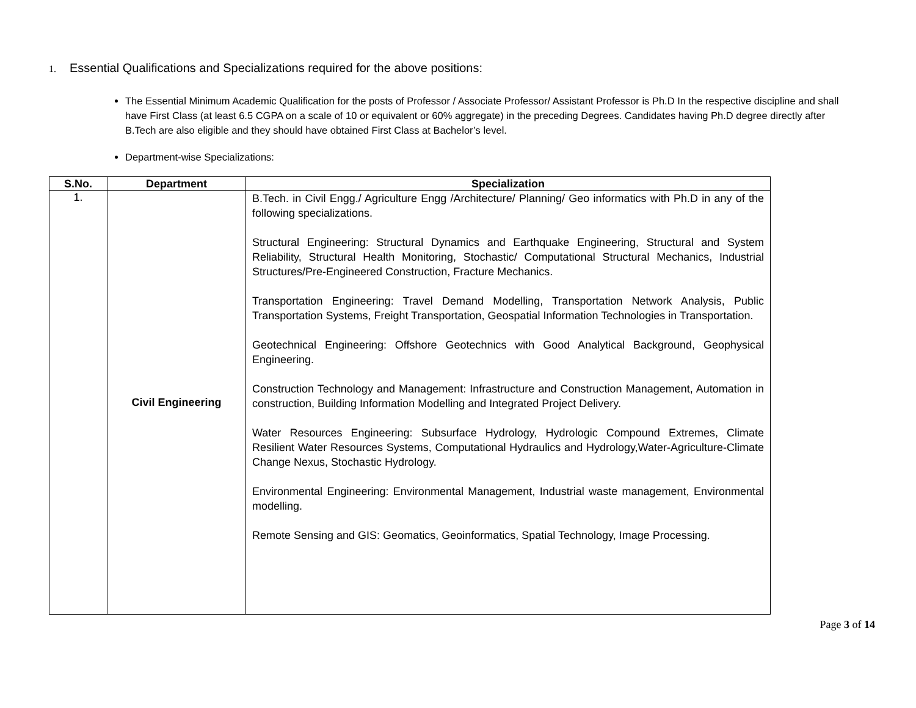1. Essential Qualifications and Specializations required for the above positions:
The Essential Minimum Academic Qualification for the posts of Professor / Associate Professor/ Assistant Professor is Ph.D In the respective discipline and shall have First Class (at least 6.5 CGPA on a scale of 10 or equivalent or 60% aggregate) in the preceding Degrees. Candidates having Ph.D degree directly after B.Tech are also eligible and they should have obtained First Class at Bachelor’s level.
Department-wise Specializations:
| S.No. | Department | Specialization |
| --- | --- | --- |
| 1. | Civil Engineering | B.Tech. in Civil Engg./ Agriculture Engg /Architecture/ Planning/ Geo informatics with Ph.D in any of the following specializations. Structural Engineering: Structural Dynamics and Earthquake Engineering, Structural and System Reliability, Structural Health Monitoring, Stochastic/ Computational Structural Mechanics, Industrial Structures/Pre-Engineered Construction, Fracture Mechanics. Transportation Engineering: Travel Demand Modelling, Transportation Network Analysis, Public Transportation Systems, Freight Transportation, Geospatial Information Technologies in Transportation. Geotechnical Engineering: Offshore Geotechnics with Good Analytical Background, Geophysical Engineering. Construction Technology and Management: Infrastructure and Construction Management, Automation in construction, Building Information Modelling and Integrated Project Delivery. Water Resources Engineering: Subsurface Hydrology, Hydrologic Compound Extremes, Climate Resilient Water Resources Systems, Computational Hydraulics and Hydrology,Water-Agriculture-Climate Change Nexus, Stochastic Hydrology. Environmental Engineering: Environmental Management, Industrial waste management, Environmental modelling. Remote Sensing and GIS: Geomatics, Geoinformatics, Spatial Technology, Image Processing. |
Page 3 of 14